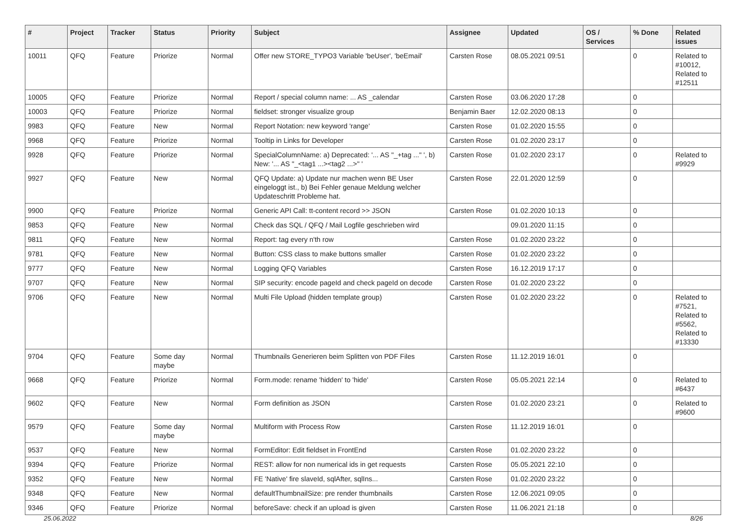| # | Project | Tracker | Status | Priority | Subject | Assignee | Updated | OS / Services | % Done | Related issues |
| --- | --- | --- | --- | --- | --- | --- | --- | --- | --- | --- |
| 10011 | QFQ | Feature | Priorize | Normal | Offer new STORE_TYPO3 Variable 'beUser', 'beEmail' | Carsten Rose | 08.05.2021 09:51 | | 0 | Related to #10012, Related to #12511 |
| 10005 | QFQ | Feature | Priorize | Normal | Report / special column name: ... AS _calendar | Carsten Rose | 03.06.2020 17:28 | | 0 | |
| 10003 | QFQ | Feature | Priorize | Normal | fieldset: stronger visualize group | Benjamin Baer | 12.02.2020 08:13 | | 0 | |
| 9983 | QFQ | Feature | New | Normal | Report Notation: new keyword 'range' | Carsten Rose | 01.02.2020 15:55 | | 0 | |
| 9968 | QFQ | Feature | Priorize | Normal | Tooltip in Links for Developer | Carsten Rose | 01.02.2020 23:17 | | 0 | |
| 9928 | QFQ | Feature | Priorize | Normal | SpecialColumnName: a) Deprecated: '... AS "_+tag ..." ', b) New: '... AS "_<tag1 ...><tag2 ...>" ' | Carsten Rose | 01.02.2020 23:17 | | 0 | Related to #9929 |
| 9927 | QFQ | Feature | New | Normal | QFQ Update: a) Update nur machen wenn BE User eingeloggt ist., b) Bei Fehler genaue Meldung welcher Updateschritt Probleme hat. | Carsten Rose | 22.01.2020 12:59 | | 0 | |
| 9900 | QFQ | Feature | Priorize | Normal | Generic API Call: tt-content record >> JSON | Carsten Rose | 01.02.2020 10:13 | | 0 | |
| 9853 | QFQ | Feature | New | Normal | Check das SQL / QFQ / Mail Logfile geschrieben wird | | 09.01.2020 11:15 | | 0 | |
| 9811 | QFQ | Feature | New | Normal | Report: tag every n'th row | Carsten Rose | 01.02.2020 23:22 | | 0 | |
| 9781 | QFQ | Feature | New | Normal | Button: CSS class to make buttons smaller | Carsten Rose | 01.02.2020 23:22 | | 0 | |
| 9777 | QFQ | Feature | New | Normal | Logging QFQ Variables | Carsten Rose | 16.12.2019 17:17 | | 0 | |
| 9707 | QFQ | Feature | New | Normal | SIP security: encode pageId and check pageId on decode | Carsten Rose | 01.02.2020 23:22 | | 0 | |
| 9706 | QFQ | Feature | New | Normal | Multi File Upload (hidden template group) | Carsten Rose | 01.02.2020 23:22 | | 0 | Related to #7521, Related to #5562, Related to #13330 |
| 9704 | QFQ | Feature | Some day maybe | Normal | Thumbnails Generieren beim Splitten von PDF Files | Carsten Rose | 11.12.2019 16:01 | | 0 | |
| 9668 | QFQ | Feature | Priorize | Normal | Form.mode: rename 'hidden' to 'hide' | Carsten Rose | 05.05.2021 22:14 | | 0 | Related to #6437 |
| 9602 | QFQ | Feature | New | Normal | Form definition as JSON | Carsten Rose | 01.02.2020 23:21 | | 0 | Related to #9600 |
| 9579 | QFQ | Feature | Some day maybe | Normal | Multiform with Process Row | Carsten Rose | 11.12.2019 16:01 | | 0 | |
| 9537 | QFQ | Feature | New | Normal | FormEditor: Edit fieldset in FrontEnd | Carsten Rose | 01.02.2020 23:22 | | 0 | |
| 9394 | QFQ | Feature | Priorize | Normal | REST: allow for non numerical ids in get requests | Carsten Rose | 05.05.2021 22:10 | | 0 | |
| 9352 | QFQ | Feature | New | Normal | FE 'Native' fire slaveId, sqlAfter, sqlIns... | Carsten Rose | 01.02.2020 23:22 | | 0 | |
| 9348 | QFQ | Feature | New | Normal | defaultThumbnailSize: pre render thumbnails | Carsten Rose | 12.06.2021 09:05 | | 0 | |
| 9346 | QFQ | Feature | Priorize | Normal | beforeSave: check if an upload is given | Carsten Rose | 11.06.2021 21:18 | | 0 | |
25.06.2022 8/26